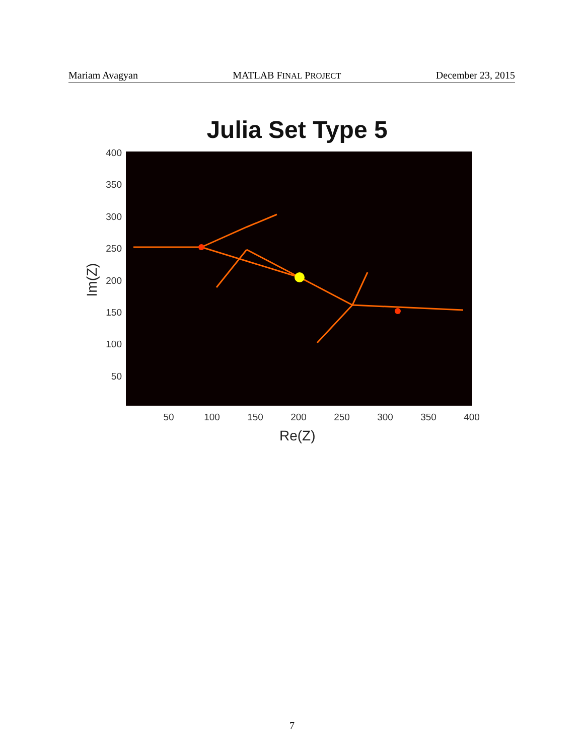Mariam Avagyan MATLAB FINAL PROJECT December 23, 2015
Julia Set Type 5
400
350
300
250
200
150
100
50
Im(Z)
50 100 150 200 250 300 350 400
Re(Z)
7